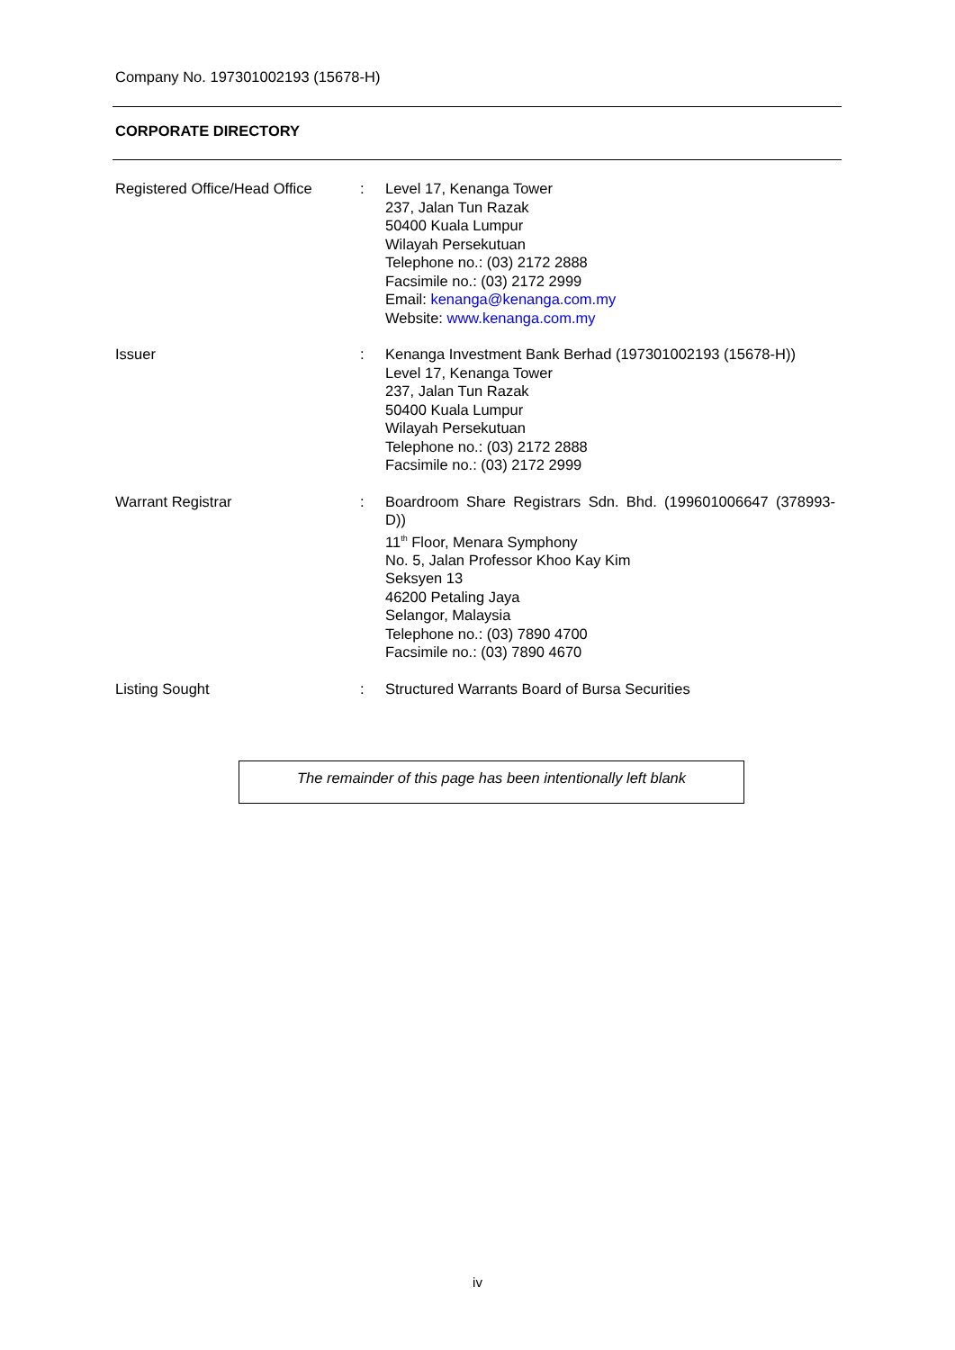Company No. 197301002193 (15678-H)
CORPORATE DIRECTORY
| Registered Office/Head Office | : | Level 17, Kenanga Tower 237, Jalan Tun Razak 50400 Kuala Lumpur Wilayah Persekutuan Telephone no.: (03) 2172 2888 Facsimile no.: (03) 2172 2999 Email: kenanga@kenanga.com.my Website: www.kenanga.com.my |
| Issuer | : | Kenanga Investment Bank Berhad (197301002193 (15678-H)) Level 17, Kenanga Tower 237, Jalan Tun Razak 50400 Kuala Lumpur Wilayah Persekutuan Telephone no.: (03) 2172 2888 Facsimile no.: (03) 2172 2999 |
| Warrant Registrar | : | Boardroom Share Registrars Sdn. Bhd. (199601006647 (378993-D)) 11<sup>th</sup> Floor, Menara Symphony No. 5, Jalan Professor Khoo Kay Kim Seksyen 13 46200 Petaling Jaya Selangor, Malaysia Telephone no.: (03) 7890 4700 Facsimile no.: (03) 7890 4670 |
| Listing Sought | : | Structured Warrants Board of Bursa Securities |
The remainder of this page has been intentionally left blank
iv